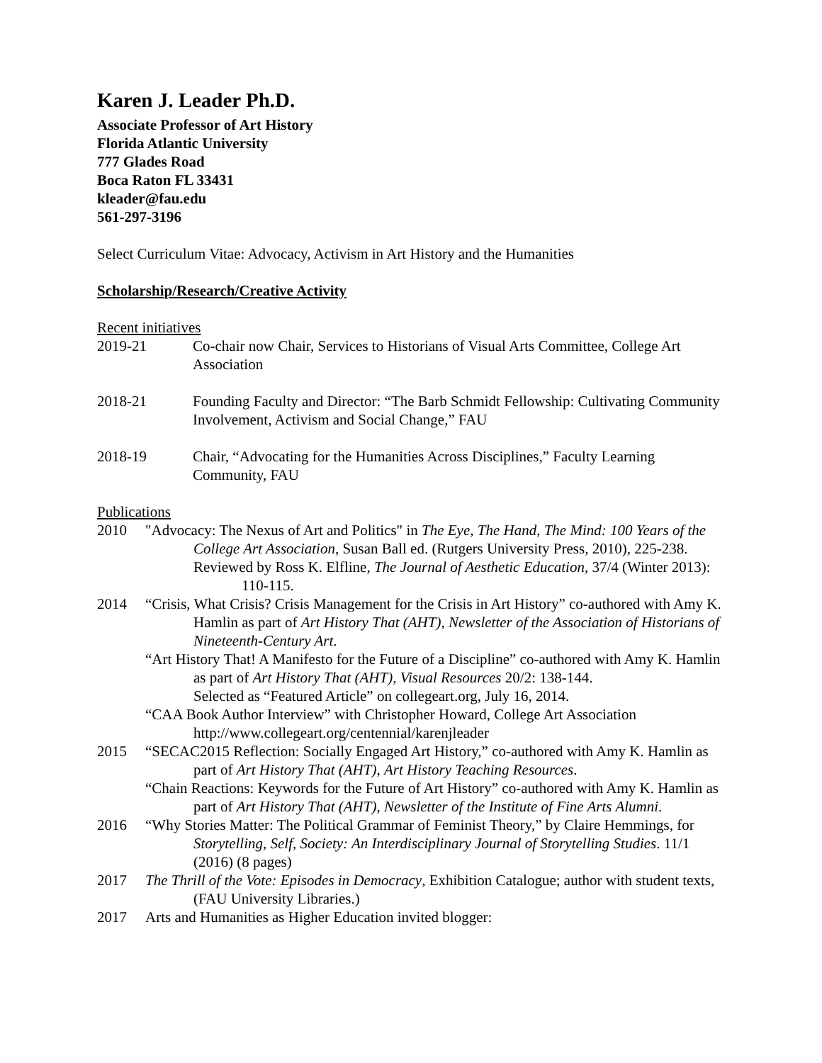Karen J. Leader Ph.D.
Associate Professor of Art History
Florida Atlantic University
777 Glades Road
Boca Raton FL 33431
kleader@fau.edu
561-297-3196
Select Curriculum Vitae: Advocacy, Activism in Art History and the Humanities
Scholarship/Research/Creative Activity
Recent initiatives
2019-21 Co-chair now Chair, Services to Historians of Visual Arts Committee, College Art Association
2018-21 Founding Faculty and Director: “The Barb Schmidt Fellowship: Cultivating Community Involvement, Activism and Social Change,” FAU
2018-19 Chair, “Advocating for the Humanities Across Disciplines,” Faculty Learning Community, FAU
Publications
2010 "Advocacy: The Nexus of Art and Politics" in The Eye, The Hand, The Mind: 100 Years of the College Art Association, Susan Ball ed. (Rutgers University Press, 2010), 225-238.
Reviewed by Ross K. Elfline, The Journal of Aesthetic Education, 37/4 (Winter 2013): 110-115.
2014 “Crisis, What Crisis? Crisis Management for the Crisis in Art History” co-authored with Amy K. Hamlin as part of Art History That (AHT), Newsletter of the Association of Historians of Nineteenth-Century Art.
“Art History That! A Manifesto for the Future of a Discipline” co-authored with Amy K. Hamlin as part of Art History That (AHT), Visual Resources 20/2: 138-144.
Selected as “Featured Article” on collegeart.org, July 16, 2014.
“CAA Book Author Interview” with Christopher Howard, College Art Association http://www.collegeart.org/centennial/karenjleader
2015 “SECAC2015 Reflection: Socially Engaged Art History,” co-authored with Amy K. Hamlin as part of Art History That (AHT), Art History Teaching Resources.
“Chain Reactions: Keywords for the Future of Art History” co-authored with Amy K. Hamlin as part of Art History That (AHT), Newsletter of the Institute of Fine Arts Alumni.
2016 “Why Stories Matter: The Political Grammar of Feminist Theory,” by Claire Hemmings, for Storytelling, Self, Society: An Interdisciplinary Journal of Storytelling Studies. 11/1 (2016) (8 pages)
2017 The Thrill of the Vote: Episodes in Democracy, Exhibition Catalogue; author with student texts, (FAU University Libraries.)
2017 Arts and Humanities as Higher Education invited blogger: